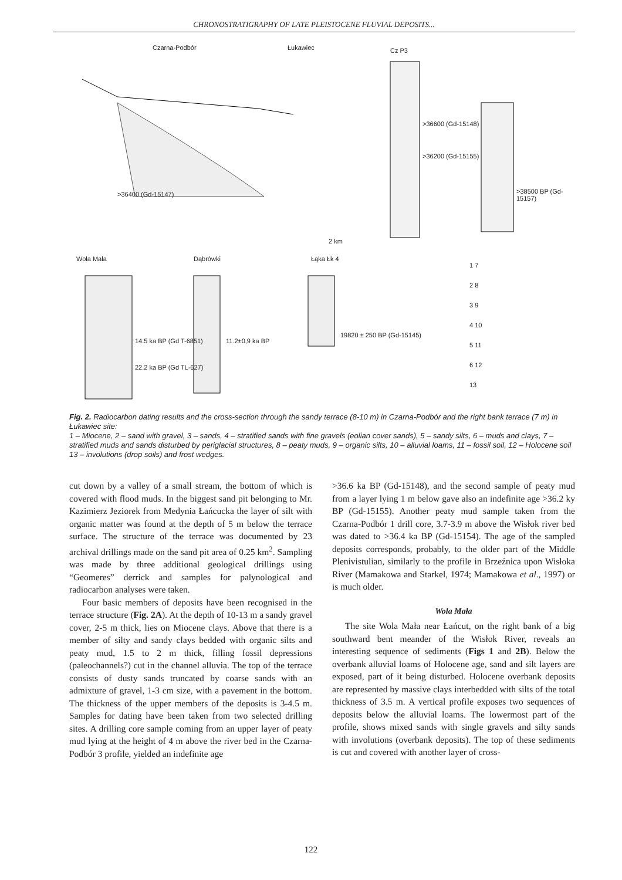CHRONOSTRATIGRAPHY OF LATE PLEISTOCENE FLUVIAL DEPOSITS...
Czarna-Podbór Łukawiec Cz P3
>36400 (Gd-15147)
>36600 (Gd-15148)
>36200 (Gd-15155)
>38500 BP (Gd-15157)
Wola Mała Dąbrówki Łąka Łk 4
14.5 ka BP (Gd T-6851)
22.2 ka BP (Gd TL-627)
11.2±0,9 ka BP
19820 ± 250 BP (Gd-15145)
1 7
2 8
3 9
4 10
5 11
6 12
13
2 km
Fig. 2. Radiocarbon dating results and the cross-section through the sandy terrace (8-10 m) in Czarna-Podbór and the right bank terrace (7 m) in Łukawiec site:
1 – Miocene, 2 – sand with gravel, 3 – sands, 4 – stratified sands with fine gravels (eolian cover sands), 5 – sandy silts, 6 – muds and clays, 7 – stratified muds and sands disturbed by periglacial structures, 8 – peaty muds, 9 – organic silts, 10 – alluvial loams, 11 – fossil soil, 12 – Holocene soil 13 – involutions (drop soils) and frost wedges.
cut down by a valley of a small stream, the bottom of which is covered with flood muds. In the biggest sand pit belonging to Mr. Kazimierz Jeziorek from Medynia Łańcucka the layer of silt with organic matter was found at the depth of 5 m below the terrace surface. The structure of the terrace was documented by 23 archival drillings made on the sand pit area of 0.25 km<sup>2</sup>. Sampling was made by three additional geological drillings using “Geomeres” derrick and samples for palynological and radiocarbon analyses were taken.
Four basic members of deposits have been recognised in the terrace structure (Fig. 2A). At the depth of 10-13 m a sandy gravel cover, 2-5 m thick, lies on Miocene clays. Above that there is a member of silty and sandy clays bedded with organic silts and peaty mud, 1.5 to 2 m thick, filling fossil depressions (paleochannels?) cut in the channel alluvia. The top of the terrace consists of dusty sands truncated by coarse sands with an admixture of gravel, 1-3 cm size, with a pavement in the bottom. The thickness of the upper members of the deposits is 3-4.5 m. Samples for dating have been taken from two selected drilling sites. A drilling core sample coming from an upper layer of peaty mud lying at the height of 4 m above the river bed in the Czarna-Podbór 3 profile, yielded an indefinite age
>36.6 ka BP (Gd-15148), and the second sample of peaty mud from a layer lying 1 m below gave also an indefinite age >36.2 ky BP (Gd-15155). Another peaty mud sample taken from the Czarna-Podbór 1 drill core, 3.7-3.9 m above the Wisłok river bed was dated to >36.4 ka BP (Gd-15154). The age of the sampled deposits corresponds, probably, to the older part of the Middle Plenivistulian, similarly to the profile in Brzeźnica upon Wisłoka River (Mamakowa and Starkel, 1974; Mamakowa et al., 1997) or is much older.
Wola Mała
The site Wola Mała near Łańcut, on the right bank of a big southward bent meander of the Wisłok River, reveals an interesting sequence of sediments (Figs 1 and 2B). Below the overbank alluvial loams of Holocene age, sand and silt layers are exposed, part of it being disturbed. Holocene overbank deposits are represented by massive clays interbedded with silts of the total thickness of 3.5 m. A vertical profile exposes two sequences of deposits below the alluvial loams. The lowermost part of the profile, shows mixed sands with single gravels and silty sands with involutions (overbank deposits). The top of these sediments is cut and covered with another layer of cross-
122